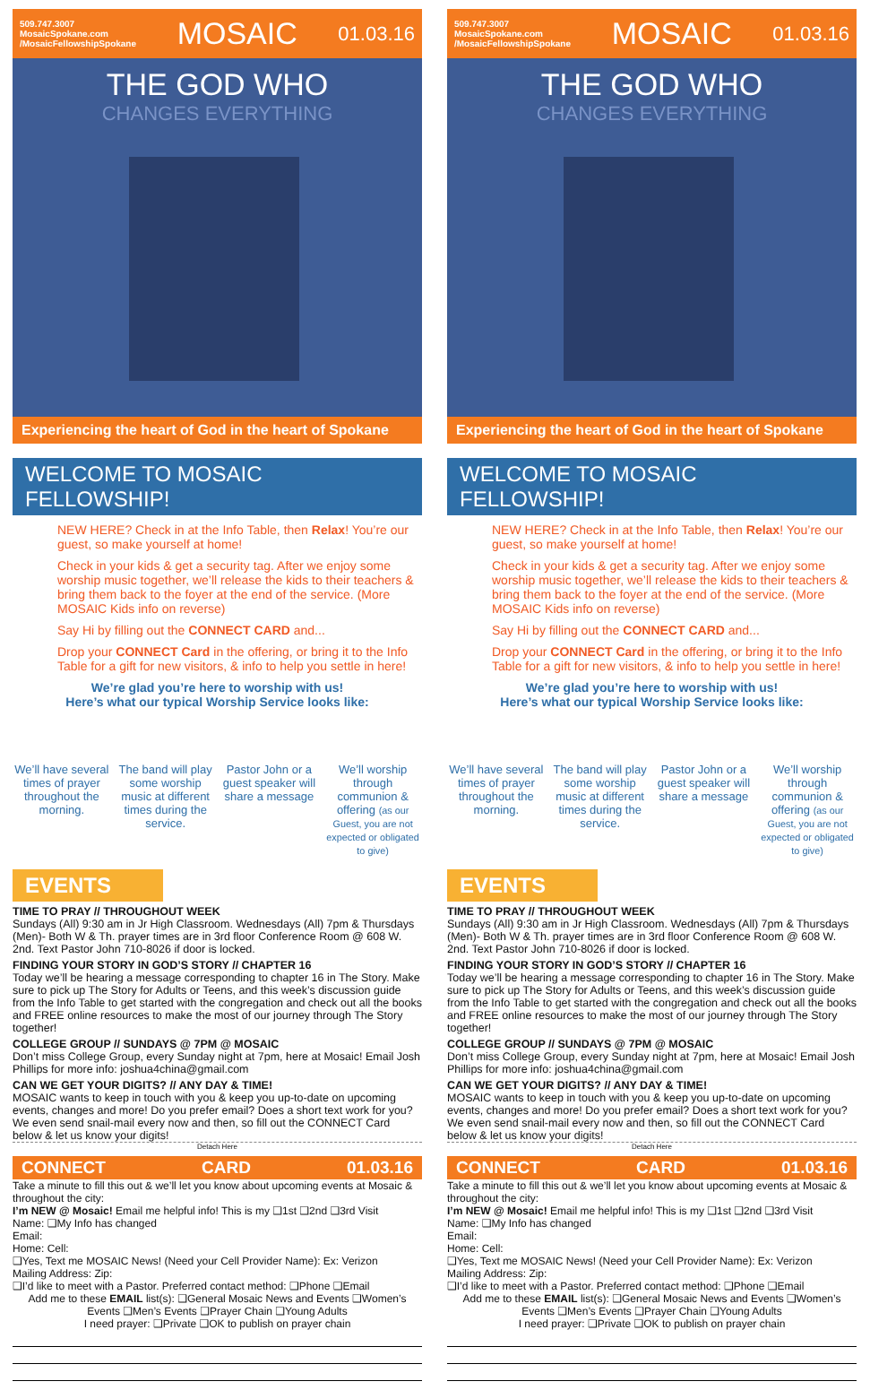509.747.3007
MosaicSpokane.com
/MosaicFellowshipSpokane
MOSAIC
01.03.16
THE GOD WHO
CHANGES EVERYTHING
Experiencing the heart of God in the heart of Spokane
WELCOME TO MOSAIC FELLOWSHIP!
NEW HERE? Check in at the Info Table, then Relax! You’re our guest, so make yourself at home!
Check in your kids & get a security tag. After we enjoy some worship music together, we’ll release the kids to their teachers & bring them back to the foyer at the end of the service. (More MOSAIC Kids info on reverse)
Say Hi by filling out the CONNECT CARD and...
Drop your CONNECT Card in the offering, or bring it to the Info Table for a gift for new visitors, & info to help you settle in here!
We’re glad you’re here to worship with us!
Here’s what our typical Worship Service looks like:
We’ll have several times of prayer throughout the morning.
The band will play some worship music at different times during the service.
Pastor John or a guest speaker will share a message
We’ll worship through communion & offering (as our Guest, you are not expected or obligated to give)
EVENTS
TIME TO PRAY // THROUGHOUT WEEK
Sundays (All) 9:30 am in Jr High Classroom. Wednesdays (All) 7pm & Thursdays (Men)- Both W & Th. prayer times are in 3rd floor Conference Room @ 608 W. 2nd. Text Pastor John 710-8026 if door is locked.
FINDING YOUR STORY IN GOD’S STORY // CHAPTER 16
Today we’ll be hearing a message corresponding to chapter 16 in The Story. Make sure to pick up The Story for Adults or Teens, and this week’s discussion guide from the Info Table to get started with the congregation and check out all the books and FREE online resources to make the most of our journey through The Story together!
COLLEGE GROUP // SUNDAYS @ 7PM @ MOSAIC
Don’t miss College Group, every Sunday night at 7pm, here at Mosaic! Email Josh Phillips for more info: joshua4china@gmail.com
CAN WE GET YOUR DIGITS? // ANY DAY & TIME!
MOSAIC wants to keep in touch with you & keep you up-to-date on upcoming events, changes and more! Do you prefer email? Does a short text work for you? We even send snail-mail every now and then, so fill out the CONNECT Card below & let us know your digits!
Detach Here
CONNECT CARD 01.03.16
Take a minute to fill this out & we’ll let you know about upcoming events at Mosaic & throughout the city:
I’m NEW @ Mosaic! Email me helpful info! This is my ❑1st ❑2nd ❑3rd Visit
Name: ❑My Info has changed
Email:
Home: Cell:
❑Yes, Text me MOSAIC News! (Need your Cell Provider Name): Ex: Verizon
Mailing Address: Zip:
❑I’d like to meet with a Pastor. Preferred contact method: ❑Phone ❑Email
Add me to these EMAIL list(s): ❑General Mosaic News and Events ❑Women’s Events ❑Men’s Events ❑Prayer Chain ❑Young Adults
I need prayer: ❑Private ❑OK to publish on prayer chain
509.747.3007
MosaicSpokane.com
/MosaicFellowshipSpokane
MOSAIC
01.03.16
THE GOD WHO
CHANGES EVERYTHING
Experiencing the heart of God in the heart of Spokane
WELCOME TO MOSAIC FELLOWSHIP!
NEW HERE? Check in at the Info Table, then Relax! You’re our guest, so make yourself at home!
Check in your kids & get a security tag. After we enjoy some worship music together, we’ll release the kids to their teachers & bring them back to the foyer at the end of the service. (More MOSAIC Kids info on reverse)
Say Hi by filling out the CONNECT CARD and...
Drop your CONNECT Card in the offering, or bring it to the Info Table for a gift for new visitors, & info to help you settle in here!
We’re glad you’re here to worship with us!
Here’s what our typical Worship Service looks like:
We’ll have several times of prayer throughout the morning.
The band will play some worship music at different times during the service.
Pastor John or a guest speaker will share a message
We’ll worship through communion & offering (as our Guest, you are not expected or obligated to give)
EVENTS
TIME TO PRAY // THROUGHOUT WEEK
Sundays (All) 9:30 am in Jr High Classroom. Wednesdays (All) 7pm & Thursdays (Men)- Both W & Th. prayer times are in 3rd floor Conference Room @ 608 W. 2nd. Text Pastor John 710-8026 if door is locked.
FINDING YOUR STORY IN GOD’S STORY // CHAPTER 16
Today we’ll be hearing a message corresponding to chapter 16 in The Story. Make sure to pick up The Story for Adults or Teens, and this week’s discussion guide from the Info Table to get started with the congregation and check out all the books and FREE online resources to make the most of our journey through The Story together!
COLLEGE GROUP // SUNDAYS @ 7PM @ MOSAIC
Don’t miss College Group, every Sunday night at 7pm, here at Mosaic! Email Josh Phillips for more info: joshua4china@gmail.com
CAN WE GET YOUR DIGITS? // ANY DAY & TIME!
MOSAIC wants to keep in touch with you & keep you up-to-date on upcoming events, changes and more! Do you prefer email? Does a short text work for you? We even send snail-mail every now and then, so fill out the CONNECT Card below & let us know your digits!
Detach Here
CONNECT CARD 01.03.16
Take a minute to fill this out & we’ll let you know about upcoming events at Mosaic & throughout the city:
I’m NEW @ Mosaic! Email me helpful info! This is my ❑1st ❑2nd ❑3rd Visit
Name: ❑My Info has changed
Email:
Home: Cell:
❑Yes, Text me MOSAIC News! (Need your Cell Provider Name): Ex: Verizon
Mailing Address: Zip:
❑I’d like to meet with a Pastor. Preferred contact method: ❑Phone ❑Email
Add me to these EMAIL list(s): ❑General Mosaic News and Events ❑Women’s Events ❑Men’s Events ❑Prayer Chain ❑Young Adults
I need prayer: ❑Private ❑OK to publish on prayer chain